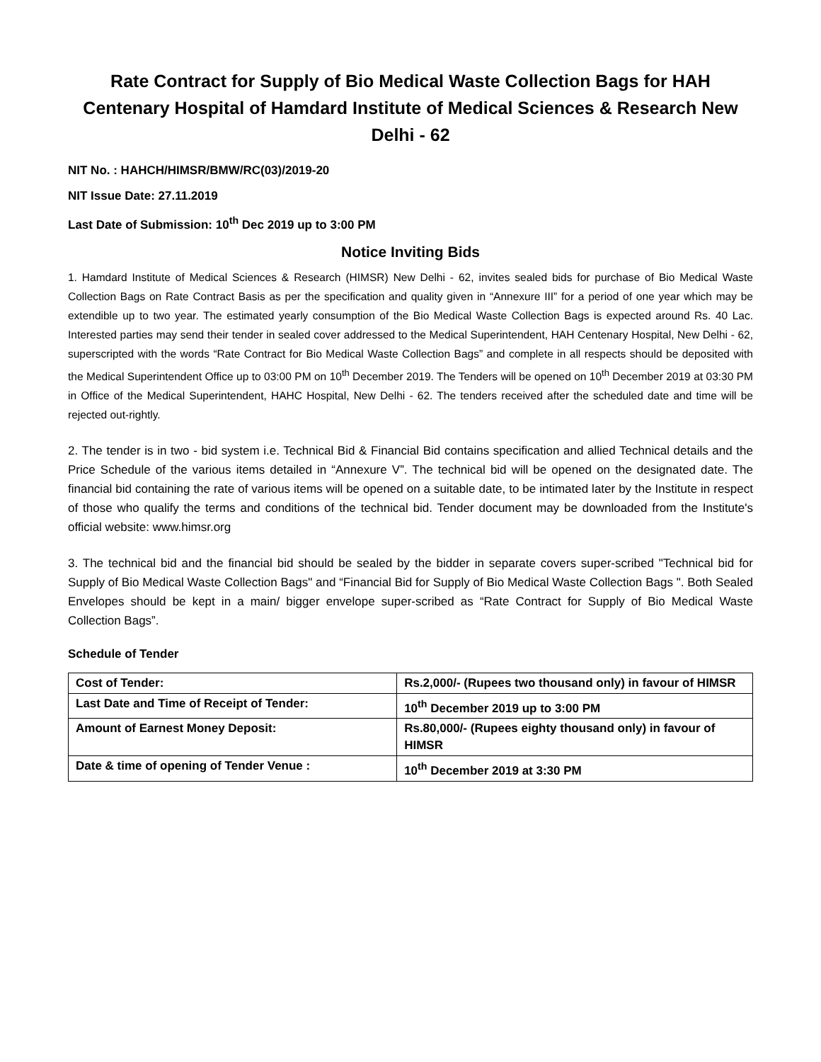Rate Contract for Supply of Bio Medical Waste Collection Bags for HAH Centenary Hospital of Hamdard Institute of Medical Sciences & Research New Delhi - 62
NIT No. : HAHCH/HIMSR/BMW/RC(03)/2019-20
NIT Issue Date: 27.11.2019
Last Date of Submission: 10<sup>th</sup> Dec 2019 up to 3:00 PM
Notice Inviting Bids
1. Hamdard Institute of Medical Sciences & Research (HIMSR) New Delhi - 62, invites sealed bids for purchase of Bio Medical Waste Collection Bags on Rate Contract Basis as per the specification and quality given in “Annexure III” for a period of one year which may be extendible up to two year. The estimated yearly consumption of the Bio Medical Waste Collection Bags is expected around Rs. 40 Lac. Interested parties may send their tender in sealed cover addressed to the Medical Superintendent, HAH Centenary Hospital, New Delhi - 62, superscripted with the words “Rate Contract for Bio Medical Waste Collection Bags” and complete in all respects should be deposited with the Medical Superintendent Office up to 03:00 PM on 10<sup>th</sup> December 2019. The Tenders will be opened on 10<sup>th</sup> December 2019 at 03:30 PM in Office of the Medical Superintendent, HAHC Hospital, New Delhi - 62. The tenders received after the scheduled date and time will be rejected out-rightly.
2. The tender is in two - bid system i.e. Technical Bid & Financial Bid contains specification and allied Technical details and the Price Schedule of the various items detailed in “Annexure V”. The technical bid will be opened on the designated date. The financial bid containing the rate of various items will be opened on a suitable date, to be intimated later by the Institute in respect of those who qualify the terms and conditions of the technical bid. Tender document may be downloaded from the Institute's official website: www.himsr.org
3. The technical bid and the financial bid should be sealed by the bidder in separate covers super-scribed "Technical bid for Supply of Bio Medical Waste Collection Bags" and “Financial Bid for Supply of Bio Medical Waste Collection Bags ". Both Sealed Envelopes should be kept in a main/ bigger envelope super-scribed as “Rate Contract for Supply of Bio Medical Waste Collection Bags”.
Schedule of Tender
| Cost of Tender: | Rs.2,000/- (Rupees two thousand only) in favour of HIMSR |
| Last Date and Time of Receipt of Tender: | 10<sup>th</sup> December 2019 up to 3:00 PM |
| Amount of Earnest Money Deposit: | Rs.80,000/- (Rupees eighty thousand only) in favour of HIMSR |
| Date & time of opening of Tender Venue : | 10<sup>th</sup> December 2019 at 3:30 PM |